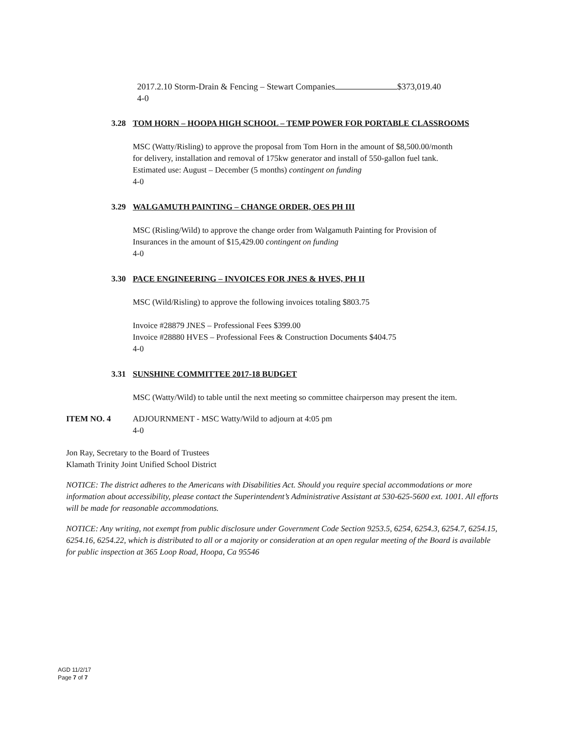2017.2.10 Storm-Drain & Fencing – Stewart Companies $373,019.40
4-0
3.28 TOM HORN – HOOPA HIGH SCHOOL – TEMP POWER FOR PORTABLE CLASSROOMS
MSC (Watty/Risling) to approve the proposal from Tom Horn in the amount of $8,500.00/month
for delivery, installation and removal of 175kw generator and install of 550-gallon fuel tank.
Estimated use: August – December (5 months) contingent on funding
4-0
3.29 WALGAMUTH PAINTING – CHANGE ORDER, OES PH III
MSC (Risling/Wild) to approve the change order from Walgamuth Painting for Provision of
Insurances in the amount of $15,429.00 contingent on funding
4-0
3.30 PACE ENGINEERING – INVOICES FOR JNES & HVES, PH II
MSC (Wild/Risling) to approve the following invoices totaling $803.75
Invoice #28879 JNES – Professional Fees $399.00
Invoice #28880 HVES – Professional Fees & Construction Documents $404.75
4-0
3.31 SUNSHINE COMMITTEE 2017-18 BUDGET
MSC (Watty/Wild) to table until the next meeting so committee chairperson may present the item.
ITEM NO. 4 ADJOURNMENT - MSC Watty/Wild to adjourn at 4:05 pm
4-0
Jon Ray, Secretary to the Board of Trustees
Klamath Trinity Joint Unified School District
NOTICE: The district adheres to the Americans with Disabilities Act. Should you require special accommodations or more information about accessibility, please contact the Superintendent’s Administrative Assistant at 530-625-5600 ext. 1001. All efforts will be made for reasonable accommodations.
NOTICE: Any writing, not exempt from public disclosure under Government Code Section 9253.5, 6254, 6254.3, 6254.7, 6254.15, 6254.16, 6254.22, which is distributed to all or a majority or consideration at an open regular meeting of the Board is available for public inspection at 365 Loop Road, Hoopa, Ca 95546
AGD 11/2/17
Page 7 of 7